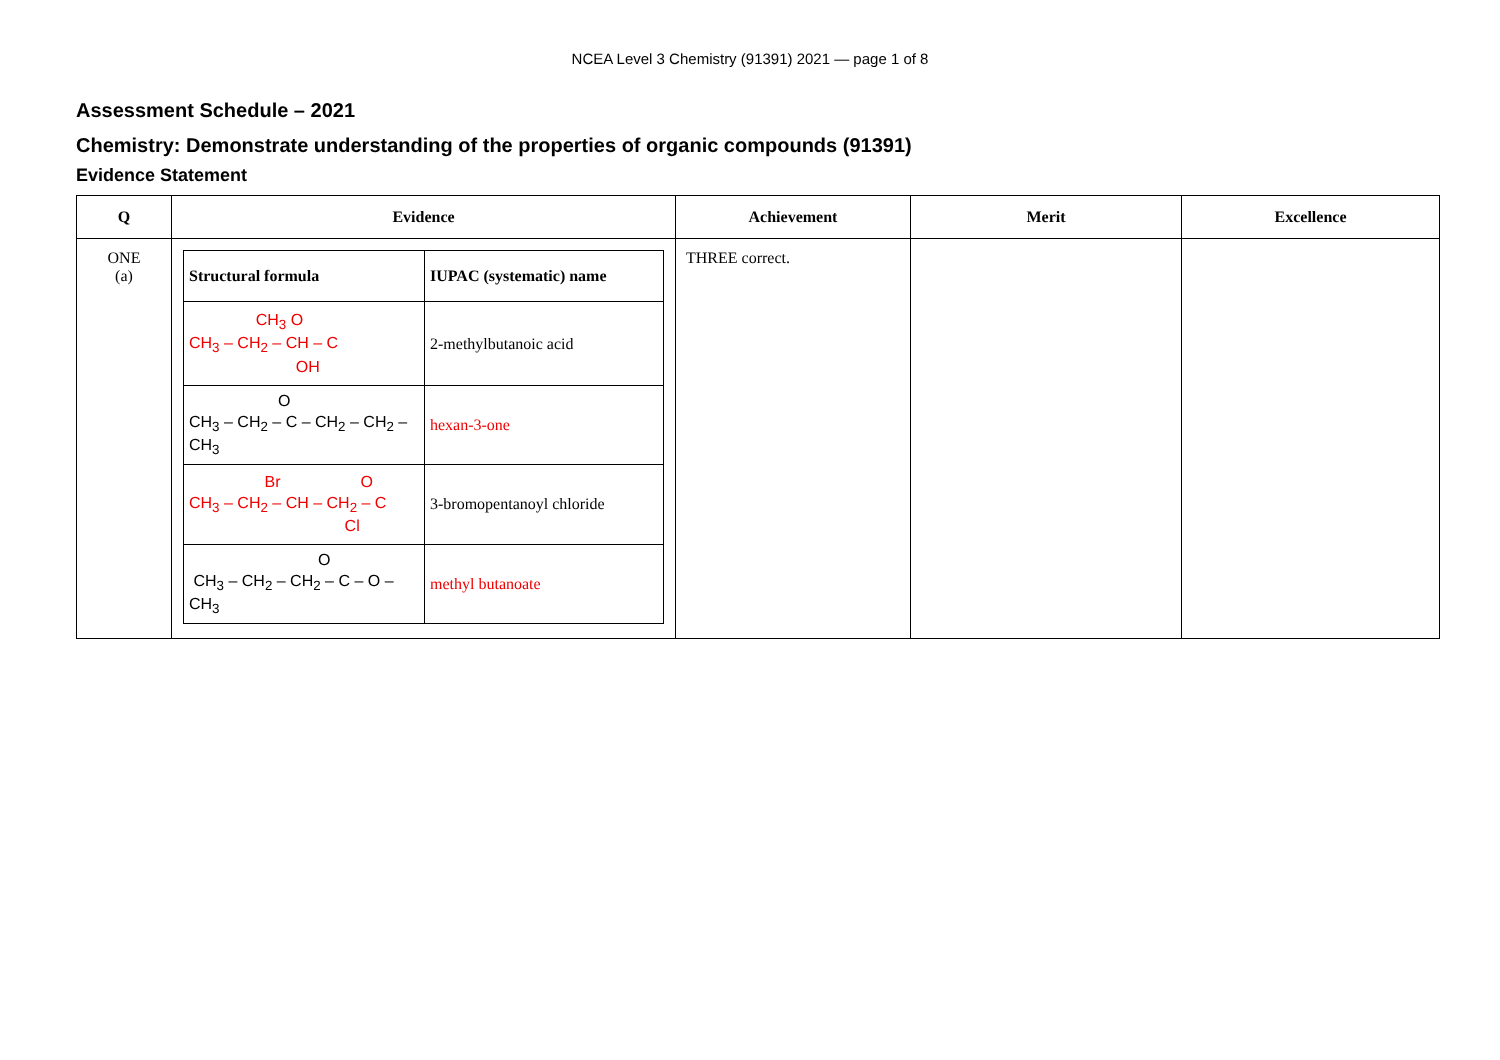NCEA Level 3 Chemistry (91391) 2021 — page 1 of 8
Assessment Schedule – 2021
Chemistry: Demonstrate understanding of the properties of organic compounds (91391)
Evidence Statement
| Q | Evidence | Achievement | Merit | Excellence |
| --- | --- | --- | --- | --- |
| ONE (a) | / Structural formula / IUPAC (systematic) name / / --- / --- / / CH<sub>3</sub> O CH<sub>3</sub> – CH<sub>2</sub> – CH – C OH / 2-methylbutanoic acid / / O CH<sub>3</sub> – CH<sub>2</sub> – C – CH<sub>2</sub> – CH<sub>2</sub> – CH<sub>3</sub> / hexan-3-one / / Br O CH<sub>3</sub> – CH<sub>2</sub> – CH – CH<sub>2</sub> – C Cl / 3-bromopentanoyl chloride / / O CH<sub>3</sub> – CH<sub>2</sub> – CH<sub>2</sub> – C – O – CH<sub>3</sub> / methyl butanoate / | THREE correct. | | |